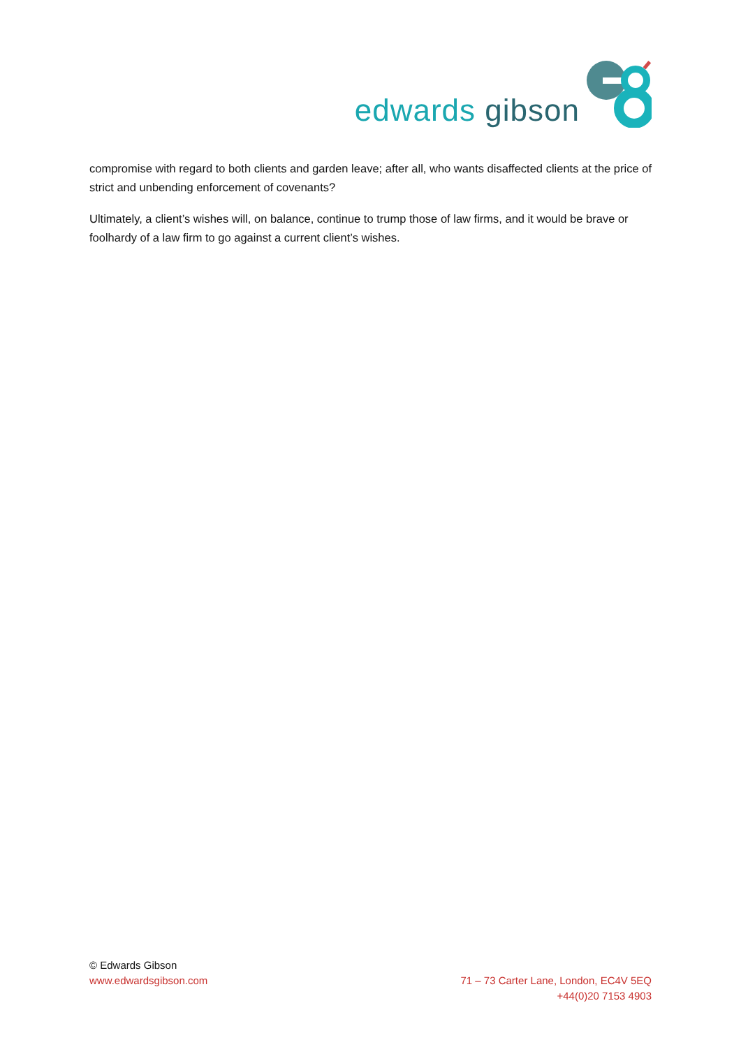edwards gibson
compromise with regard to both clients and garden leave; after all, who wants disaffected clients at the price of strict and unbending enforcement of covenants?
Ultimately, a client’s wishes will, on balance, continue to trump those of law firms, and it would be brave or foolhardy of a law firm to go against a current client’s wishes.
© Edwards Gibson
www.edwardsgibson.com
71 – 73 Carter Lane, London, EC4V 5EQ
+44(0)20 7153 4903